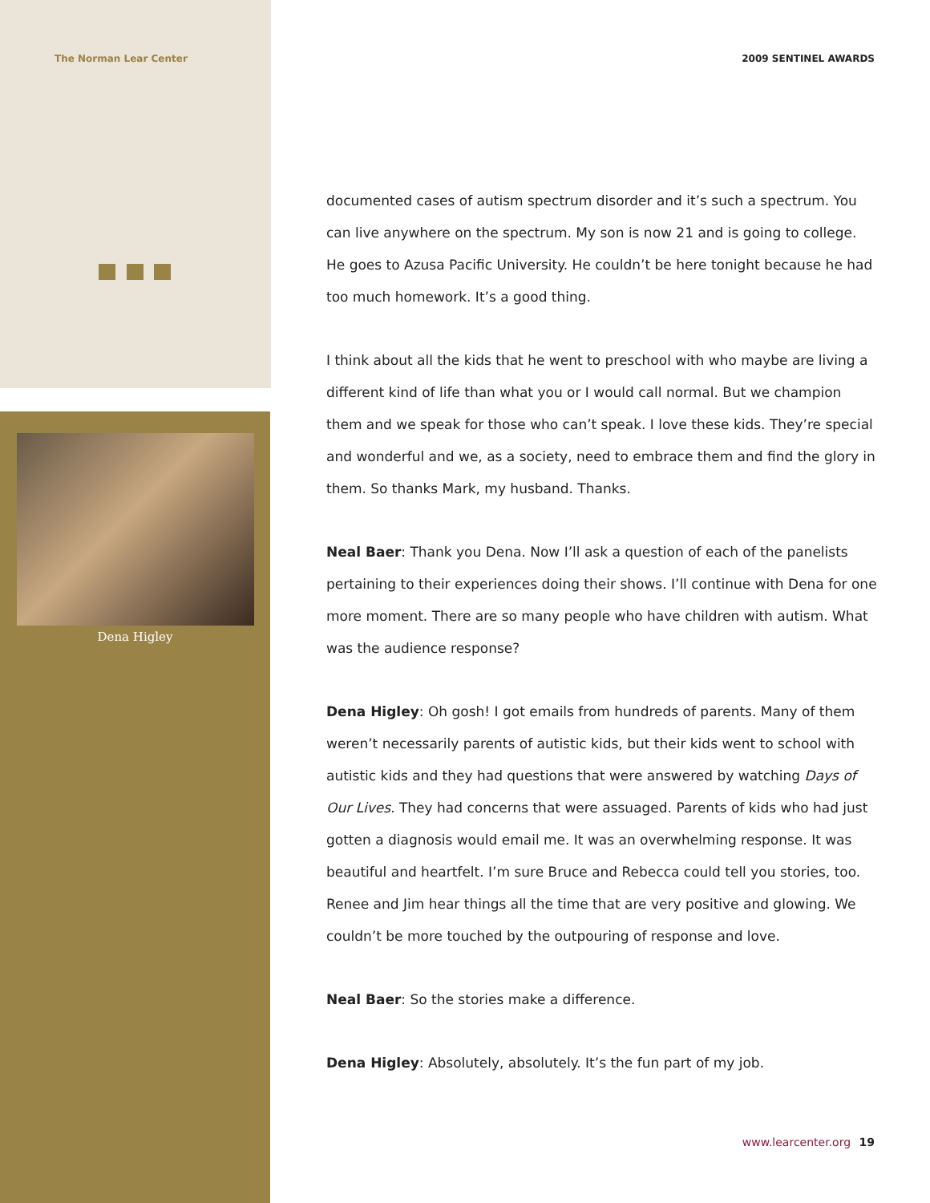The Norman Lear Center 2009 SENTINEL AWARDS
Dena Higley
documented cases of autism spectrum disorder and it’s such a spectrum. You can live anywhere on the spectrum. My son is now 21 and is going to college. He goes to Azusa Pacific University. He couldn’t be here tonight because he had too much homework. It’s a good thing.
I think about all the kids that he went to preschool with who maybe are living a different kind of life than what you or I would call normal. But we champion them and we speak for those who can’t speak. I love these kids. They’re special and wonderful and we, as a society, need to embrace them and find the glory in them. So thanks Mark, my husband. Thanks.
Neal Baer: Thank you Dena. Now I’ll ask a question of each of the panelists pertaining to their experiences doing their shows. I’ll continue with Dena for one more moment. There are so many people who have children with autism. What was the audience response?
Dena Higley: Oh gosh! I got emails from hundreds of parents. Many of them weren’t necessarily parents of autistic kids, but their kids went to school with autistic kids and they had questions that were answered by watching Days of Our Lives. They had concerns that were assuaged. Parents of kids who had just gotten a diagnosis would email me. It was an overwhelming response. It was beautiful and heartfelt. I’m sure Bruce and Rebecca could tell you stories, too. Renee and Jim hear things all the time that are very positive and glowing. We couldn’t be more touched by the outpouring of response and love.
Neal Baer: So the stories make a difference.
Dena Higley: Absolutely, absolutely. It’s the fun part of my job.
www.learcenter.org 19